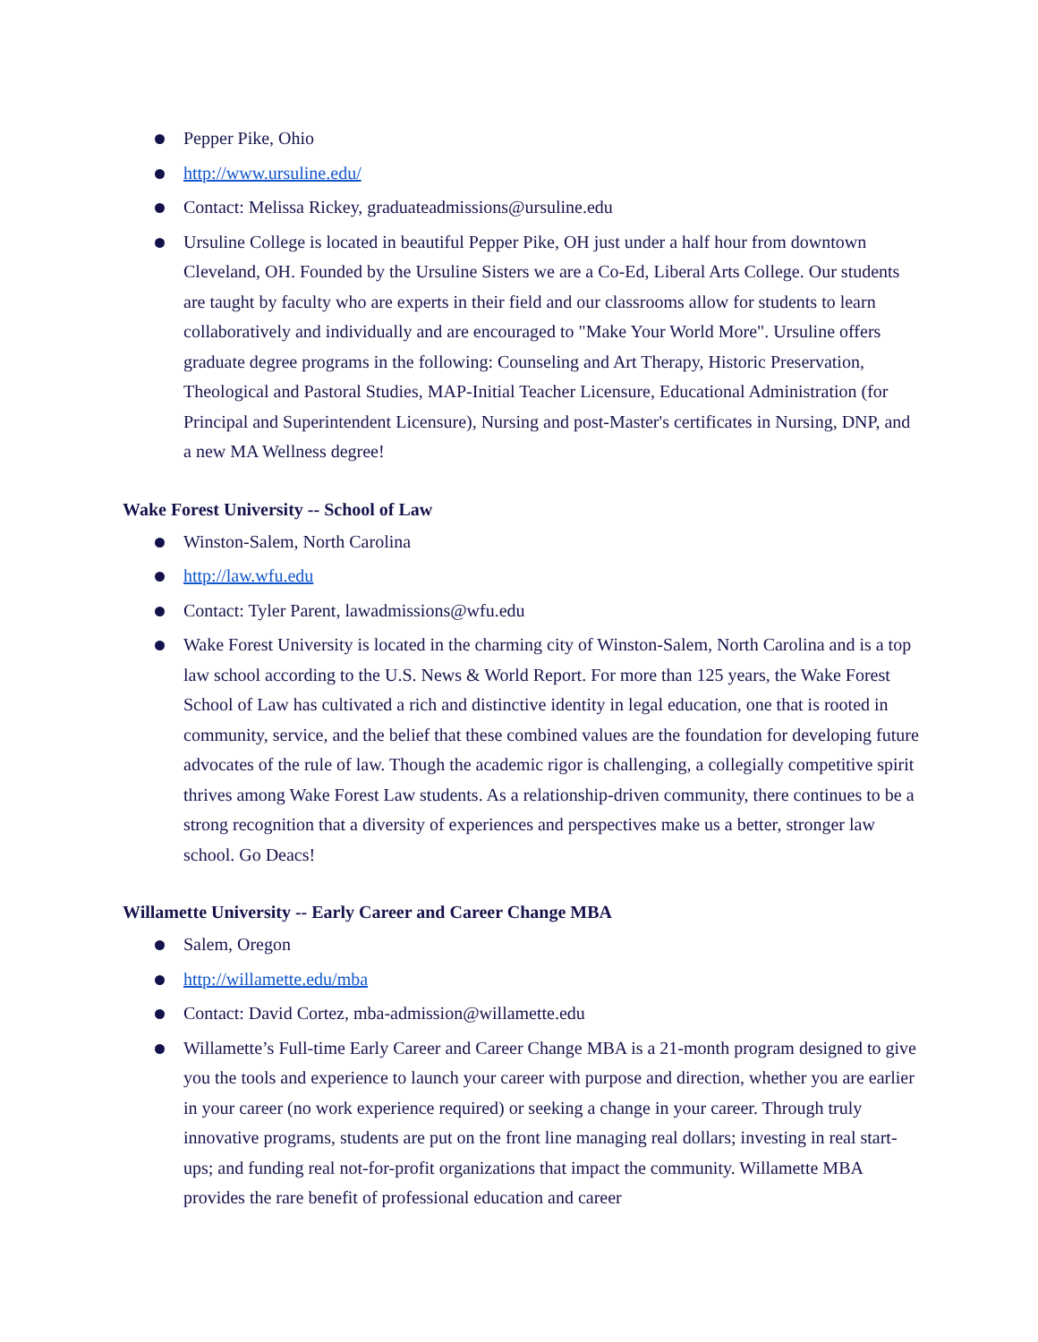Pepper Pike, Ohio
http://www.ursuline.edu/
Contact: Melissa Rickey, graduateadmissions@ursuline.edu
Ursuline College is located in beautiful Pepper Pike, OH just under a half hour from downtown Cleveland, OH. Founded by the Ursuline Sisters we are a Co-Ed, Liberal Arts College. Our students are taught by faculty who are experts in their field and our classrooms allow for students to learn collaboratively and individually and are encouraged to "Make Your World More". Ursuline offers graduate degree programs in the following: Counseling and Art Therapy, Historic Preservation, Theological and Pastoral Studies, MAP-Initial Teacher Licensure, Educational Administration (for Principal and Superintendent Licensure), Nursing and post-Master's certificates in Nursing, DNP, and a new MA Wellness degree!
Wake Forest University -- School of Law
Winston-Salem, North Carolina
http://law.wfu.edu
Contact: Tyler Parent, lawadmissions@wfu.edu
Wake Forest University is located in the charming city of Winston-Salem, North Carolina and is a top law school according to the U.S. News & World Report. For more than 125 years, the Wake Forest School of Law has cultivated a rich and distinctive identity in legal education, one that is rooted in community, service, and the belief that these combined values are the foundation for developing future advocates of the rule of law. Though the academic rigor is challenging, a collegially competitive spirit thrives among Wake Forest Law students. As a relationship-driven community, there continues to be a strong recognition that a diversity of experiences and perspectives make us a better, stronger law school. Go Deacs!
Willamette University -- Early Career and Career Change MBA
Salem, Oregon
http://willamette.edu/mba
Contact: David Cortez, mba-admission@willamette.edu
Willamette’s Full-time Early Career and Career Change MBA is a 21-month program designed to give you the tools and experience to launch your career with purpose and direction, whether you are earlier in your career (no work experience required) or seeking a change in your career. Through truly innovative programs, students are put on the front line managing real dollars; investing in real start-ups; and funding real not-for-profit organizations that impact the community. Willamette MBA provides the rare benefit of professional education and career